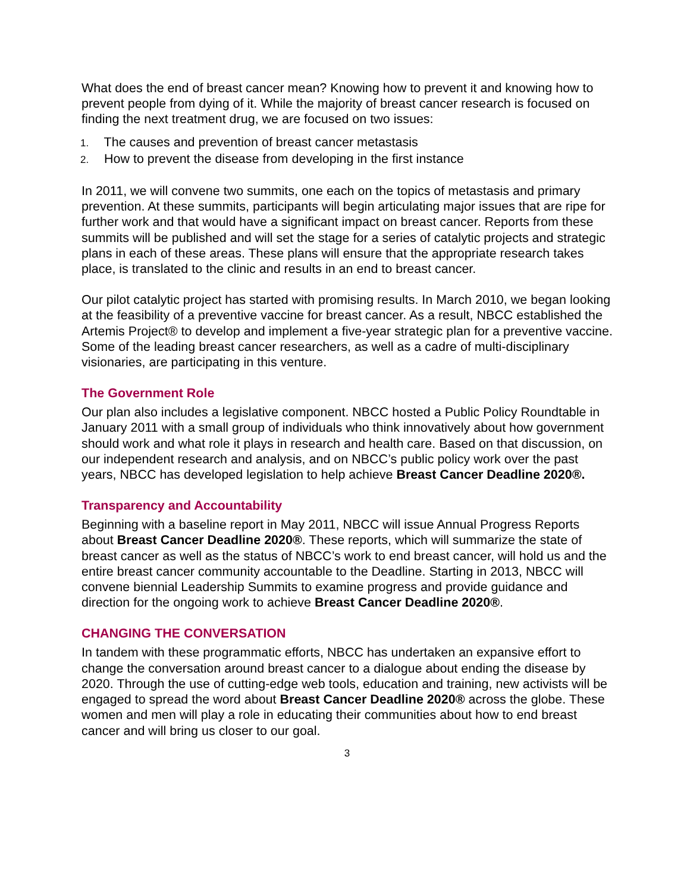What does the end of breast cancer mean? Knowing how to prevent it and knowing how to prevent people from dying of it. While the majority of breast cancer research is focused on finding the next treatment drug, we are focused on two issues:
1. The causes and prevention of breast cancer metastasis
2. How to prevent the disease from developing in the first instance
In 2011, we will convene two summits, one each on the topics of metastasis and primary prevention. At these summits, participants will begin articulating major issues that are ripe for further work and that would have a significant impact on breast cancer. Reports from these summits will be published and will set the stage for a series of catalytic projects and strategic plans in each of these areas. These plans will ensure that the appropriate research takes place, is translated to the clinic and results in an end to breast cancer.
Our pilot catalytic project has started with promising results. In March 2010, we began looking at the feasibility of a preventive vaccine for breast cancer. As a result, NBCC established the Artemis Project® to develop and implement a five-year strategic plan for a preventive vaccine. Some of the leading breast cancer researchers, as well as a cadre of multi-disciplinary visionaries, are participating in this venture.
The Government Role
Our plan also includes a legislative component. NBCC hosted a Public Policy Roundtable in January 2011 with a small group of individuals who think innovatively about how government should work and what role it plays in research and health care. Based on that discussion, on our independent research and analysis, and on NBCC’s public policy work over the past years, NBCC has developed legislation to help achieve Breast Cancer Deadline 2020®.
Transparency and Accountability
Beginning with a baseline report in May 2011, NBCC will issue Annual Progress Reports about Breast Cancer Deadline 2020®. These reports, which will summarize the state of breast cancer as well as the status of NBCC’s work to end breast cancer, will hold us and the entire breast cancer community accountable to the Deadline. Starting in 2013, NBCC will convene biennial Leadership Summits to examine progress and provide guidance and direction for the ongoing work to achieve Breast Cancer Deadline 2020®.
CHANGING THE CONVERSATION
In tandem with these programmatic efforts, NBCC has undertaken an expansive effort to change the conversation around breast cancer to a dialogue about ending the disease by 2020. Through the use of cutting-edge web tools, education and training, new activists will be engaged to spread the word about Breast Cancer Deadline 2020® across the globe. These women and men will play a role in educating their communities about how to end breast cancer and will bring us closer to our goal.
3